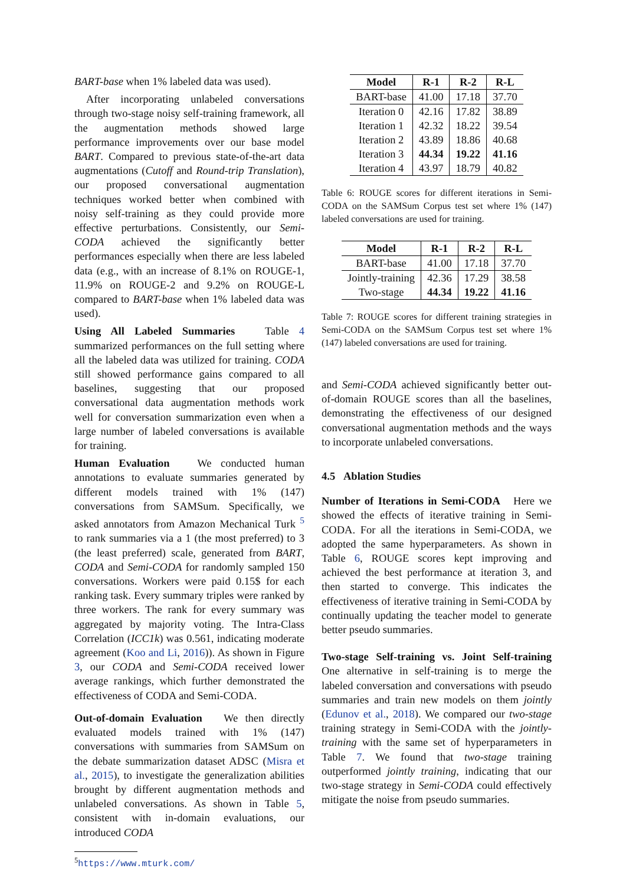BART-base when 1% labeled data was used).
After incorporating unlabeled conversations through two-stage noisy self-training framework, all the augmentation methods showed large performance improvements over our base model BART. Compared to previous state-of-the-art data augmentations (Cutoff and Round-trip Translation), our proposed conversational augmentation techniques worked better when combined with noisy self-training as they could provide more effective perturbations. Consistently, our Semi-CODA achieved the significantly better performances especially when there are less labeled data (e.g., with an increase of 8.1% on ROUGE-1, 11.9% on ROUGE-2 and 9.2% on ROUGE-L compared to BART-base when 1% labeled data was used).
Using All Labeled Summaries Table 4 summarized performances on the full setting where all the labeled data was utilized for training. CODA still showed performance gains compared to all baselines, suggesting that our proposed conversational data augmentation methods work well for conversation summarization even when a large number of labeled conversations is available for training.
Human Evaluation We conducted human annotations to evaluate summaries generated by different models trained with 1% (147) conversations from SAMSum. Specifically, we asked annotators from Amazon Mechanical Turk <sup>5</sup> to rank summaries via a 1 (the most preferred) to 3 (the least preferred) scale, generated from BART, CODA and Semi-CODA for randomly sampled 150 conversations. Workers were paid 0.15$ for each ranking task. Every summary triples were ranked by three workers. The rank for every summary was aggregated by majority voting. The Intra-Class Correlation (ICC1k) was 0.561, indicating moderate agreement (Koo and Li, 2016)). As shown in Figure 3, our CODA and Semi-CODA received lower average rankings, which further demonstrated the effectiveness of CODA and Semi-CODA.
Out-of-domain Evaluation We then directly evaluated models trained with 1% (147) conversations with summaries from SAMSum on the debate summarization dataset ADSC (Misra et al., 2015), to investigate the generalization abilities brought by different augmentation methods and unlabeled conversations. As shown in Table 5, consistent with in-domain evaluations, our introduced CODA
<sup>5</sup> https://www.mturk.com/
| Model | R-1 | R-2 | R-L |
| --- | --- | --- | --- |
| BART-base | 41.00 | 17.18 | 37.70 |
| Iteration 0 | 42.16 | 17.82 | 38.89 |
| Iteration 1 | 42.32 | 18.22 | 39.54 |
| Iteration 2 | 43.89 | 18.86 | 40.68 |
| Iteration 3 | 44.34 | 19.22 | 41.16 |
| Iteration 4 | 43.97 | 18.79 | 40.82 |
Table 6: ROUGE scores for different iterations in Semi-CODA on the SAMSum Corpus test set where 1% (147) labeled conversations are used for training.
| Model | R-1 | R-2 | R-L |
| --- | --- | --- | --- |
| BART-base | 41.00 | 17.18 | 37.70 |
| Jointly-training | 42.36 | 17.29 | 38.58 |
| Two-stage | 44.34 | 19.22 | 41.16 |
Table 7: ROUGE scores for different training strategies in Semi-CODA on the SAMSum Corpus test set where 1% (147) labeled conversations are used for training.
and Semi-CODA achieved significantly better out-of-domain ROUGE scores than all the baselines, demonstrating the effectiveness of our designed conversational augmentation methods and the ways to incorporate unlabeled conversations.
4.5 Ablation Studies
Number of Iterations in Semi-CODA Here we showed the effects of iterative training in Semi-CODA. For all the iterations in Semi-CODA, we adopted the same hyperparameters. As shown in Table 6, ROUGE scores kept improving and achieved the best performance at iteration 3, and then started to converge. This indicates the effectiveness of iterative training in Semi-CODA by continually updating the teacher model to generate better pseudo summaries.
Two-stage Self-training vs. Joint Self-training One alternative in self-training is to merge the labeled conversation and conversations with pseudo summaries and train new models on them jointly (Edunov et al., 2018). We compared our two-stage training strategy in Semi-CODA with the jointly-training with the same set of hyperparameters in Table 7. We found that two-stage training outperformed jointly training, indicating that our two-stage strategy in Semi-CODA could effectively mitigate the noise from pseudo summaries.